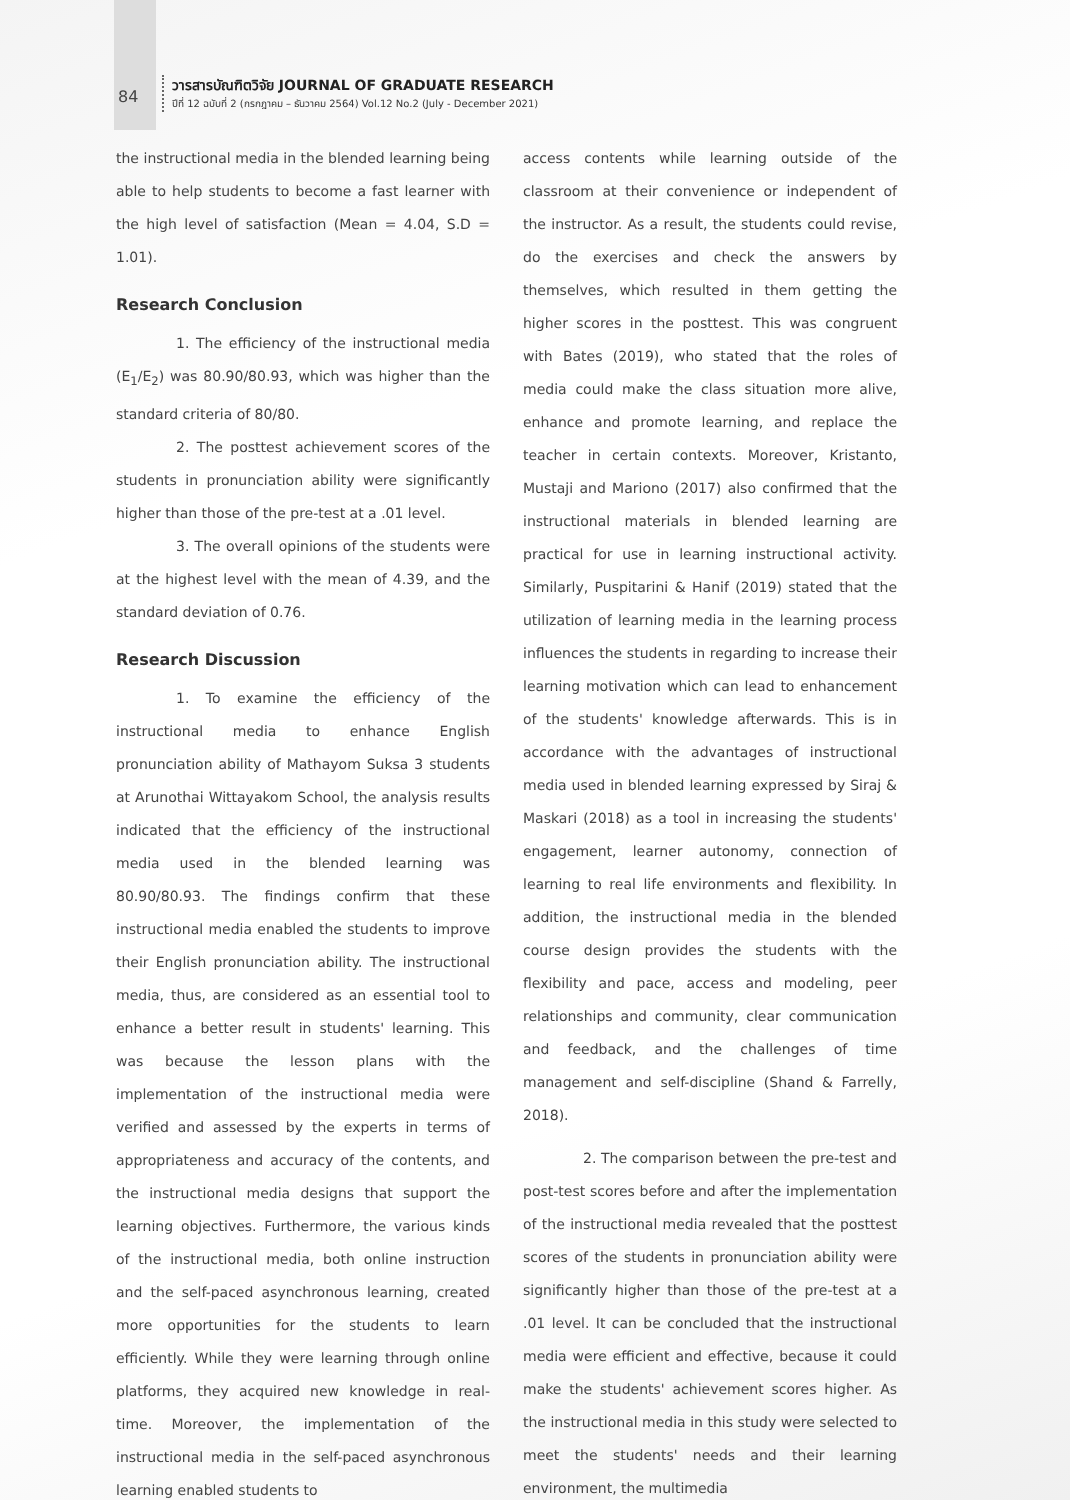84
วารสารบัณฑิตวิจัย JOURNAL OF GRADUATE RESEARCH
ปีที่ 12 ฉบับที่ 2 (กรกฎาคม – ธันวาคม 2564) Vol.12 No.2 (July - December 2021)
the instructional media in the blended learning being able to help students to become a fast learner with the high level of satisfaction (Mean = 4.04, S.D = 1.01).
Research Conclusion
1. The efficiency of the instructional media (E<sub>1</sub>/E<sub>2</sub>) was 80.90/80.93, which was higher than the standard criteria of 80/80.
2. The posttest achievement scores of the students in pronunciation ability were significantly higher than those of the pre-test at a .01 level.
3. The overall opinions of the students were at the highest level with the mean of 4.39, and the standard deviation of 0.76.
Research Discussion
1. To examine the efficiency of the instructional media to enhance English pronunciation ability of Mathayom Suksa 3 students at Arunothai Wittayakom School, the analysis results indicated that the efficiency of the instructional media used in the blended learning was 80.90/80.93. The findings confirm that these instructional media enabled the students to improve their English pronunciation ability. The instructional media, thus, are considered as an essential tool to enhance a better result in students' learning. This was because the lesson plans with the implementation of the instructional media were verified and assessed by the experts in terms of appropriateness and accuracy of the contents, and the instructional media designs that support the learning objectives. Furthermore, the various kinds of the instructional media, both online instruction and the self-paced asynchronous learning, created more opportunities for the students to learn efficiently. While they were learning through online platforms, they acquired new knowledge in real-time. Moreover, the implementation of the instructional media in the self-paced asynchronous learning enabled students to
access contents while learning outside of the classroom at their convenience or independent of the instructor. As a result, the students could revise, do the exercises and check the answers by themselves, which resulted in them getting the higher scores in the posttest. This was congruent with Bates (2019), who stated that the roles of media could make the class situation more alive, enhance and promote learning, and replace the teacher in certain contexts. Moreover, Kristanto, Mustaji and Mariono (2017) also confirmed that the instructional materials in blended learning are practical for use in learning instructional activity. Similarly, Puspitarini & Hanif (2019) stated that the utilization of learning media in the learning process influences the students in regarding to increase their learning motivation which can lead to enhancement of the students' knowledge afterwards. This is in accordance with the advantages of instructional media used in blended learning expressed by Siraj & Maskari (2018) as a tool in increasing the students' engagement, learner autonomy, connection of learning to real life environments and flexibility. In addition, the instructional media in the blended course design provides the students with the flexibility and pace, access and modeling, peer relationships and community, clear communication and feedback, and the challenges of time management and self-discipline (Shand & Farrelly, 2018).
2. The comparison between the pre-test and post-test scores before and after the implementation of the instructional media revealed that the posttest scores of the students in pronunciation ability were significantly higher than those of the pre-test at a .01 level. It can be concluded that the instructional media were efficient and effective, because it could make the students' achievement scores higher. As the instructional media in this study were selected to meet the students' needs and their learning environment, the multimedia